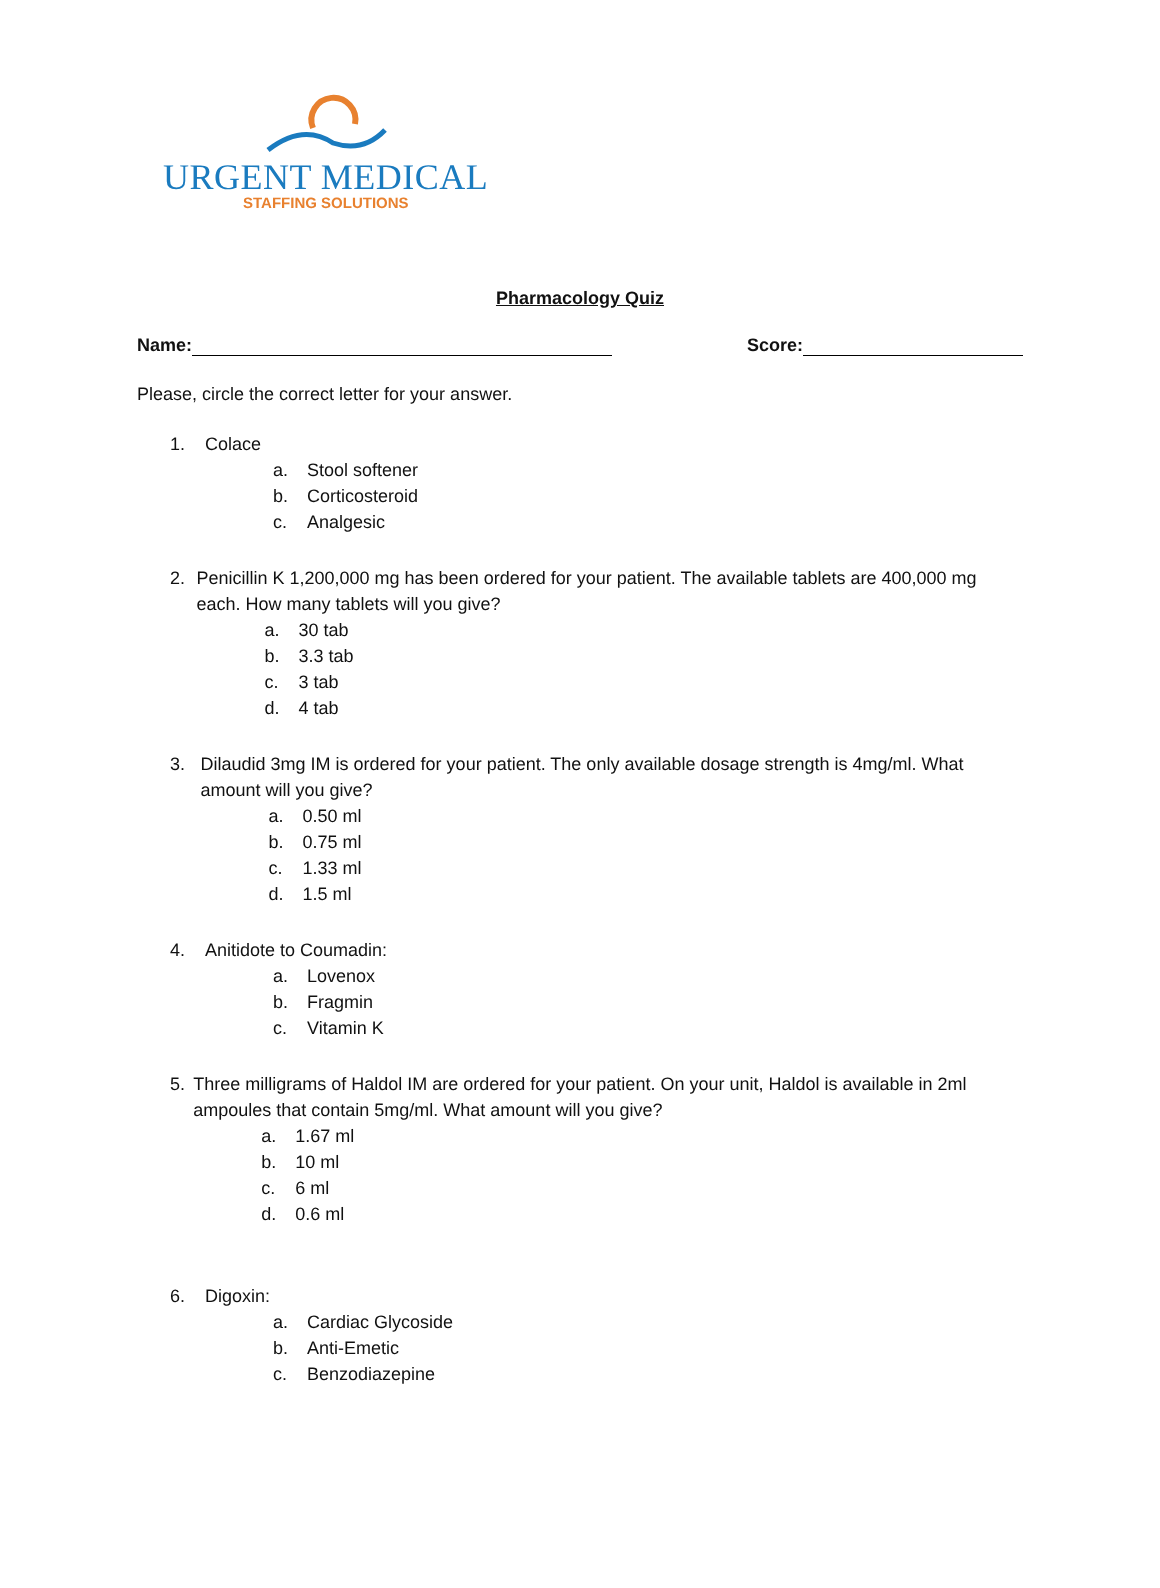URGENT MEDICAL
STAFFING SOLUTIONS
Pharmacology Quiz
Name: Score:
Please, circle the correct letter for your answer.
1. Colace
a. Stool softener
b. Corticosteroid
c. Analgesic
2. Penicillin K 1,200,000 mg has been ordered for your patient. The available tablets are 400,000 mg each. How many tablets will you give?
a. 30 tab
b. 3.3 tab
c. 3 tab
d. 4 tab
3. Dilaudid 3mg IM is ordered for your patient. The only available dosage strength is 4mg/ml. What amount will you give?
a. 0.50 ml
b. 0.75 ml
c. 1.33 ml
d. 1.5 ml
4. Anitidote to Coumadin:
a. Lovenox
b. Fragmin
c. Vitamin K
5. Three milligrams of Haldol IM are ordered for your patient. On your unit, Haldol is available in 2ml ampoules that contain 5mg/ml. What amount will you give?
a. 1.67 ml
b. 10 ml
c. 6 ml
d. 0.6 ml
6. Digoxin:
a. Cardiac Glycoside
b. Anti-Emetic
c. Benzodiazepine